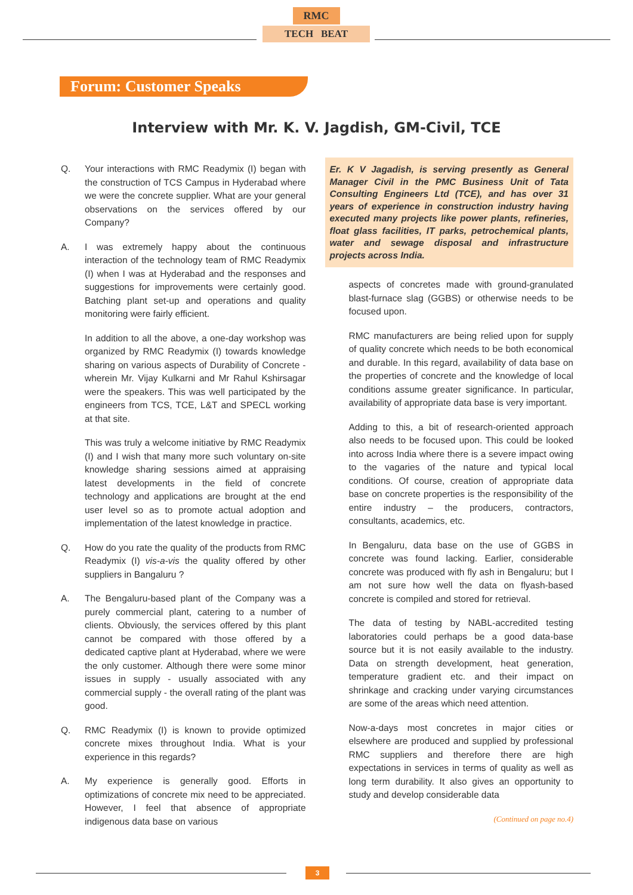RMC
TECH BEAT
Forum: Customer Speaks
Interview with Mr. K. V. Jagdish, GM-Civil, TCE
Q. Your interactions with RMC Readymix (I) began with the construction of TCS Campus in Hyderabad where we were the concrete supplier. What are your general observations on the services offered by our Company?
A. I was extremely happy about the continuous interaction of the technology team of RMC Readymix (I) when I was at Hyderabad and the responses and suggestions for improvements were certainly good. Batching plant set-up and operations and quality monitoring were fairly efficient.
In addition to all the above, a one-day workshop was organized by RMC Readymix (I) towards knowledge sharing on various aspects of Durability of Concrete - wherein Mr. Vijay Kulkarni and Mr Rahul Kshirsagar were the speakers. This was well participated by the engineers from TCS, TCE, L&T and SPECL working at that site.
This was truly a welcome initiative by RMC Readymix (I) and I wish that many more such voluntary on-site knowledge sharing sessions aimed at appraising latest developments in the field of concrete technology and applications are brought at the end user level so as to promote actual adoption and implementation of the latest knowledge in practice.
Q. How do you rate the quality of the products from RMC Readymix (I) vis-a-vis the quality offered by other suppliers in Bangaluru ?
A. The Bengaluru-based plant of the Company was a purely commercial plant, catering to a number of clients. Obviously, the services offered by this plant cannot be compared with those offered by a dedicated captive plant at Hyderabad, where we were the only customer. Although there were some minor issues in supply - usually associated with any commercial supply - the overall rating of the plant was good.
Q. RMC Readymix (I) is known to provide optimized concrete mixes throughout India. What is your experience in this regards?
A. My experience is generally good. Efforts in optimizations of concrete mix need to be appreciated. However, I feel that absence of appropriate indigenous data base on various
Er. K V Jagadish, is serving presently as General Manager Civil in the PMC Business Unit of Tata Consulting Engineers Ltd (TCE), and has over 31 years of experience in construction industry having executed many projects like power plants, refineries, float glass facilities, IT parks, petrochemical plants, water and sewage disposal and infrastructure projects across India.
aspects of concretes made with ground-granulated blast-furnace slag (GGBS) or otherwise needs to be focused upon.
RMC manufacturers are being relied upon for supply of quality concrete which needs to be both economical and durable. In this regard, availability of data base on the properties of concrete and the knowledge of local conditions assume greater significance. In particular, availability of appropriate data base is very important.
Adding to this, a bit of research-oriented approach also needs to be focused upon. This could be looked into across India where there is a severe impact owing to the vagaries of the nature and typical local conditions. Of course, creation of appropriate data base on concrete properties is the responsibility of the entire industry – the producers, contractors, consultants, academics, etc.
In Bengaluru, data base on the use of GGBS in concrete was found lacking. Earlier, considerable concrete was produced with fly ash in Bengaluru; but I am not sure how well the data on flyash-based concrete is compiled and stored for retrieval.
The data of testing by NABL-accredited testing laboratories could perhaps be a good data-base source but it is not easily available to the industry. Data on strength development, heat generation, temperature gradient etc. and their impact on shrinkage and cracking under varying circumstances are some of the areas which need attention.
Now-a-days most concretes in major cities or elsewhere are produced and supplied by professional RMC suppliers and therefore there are high expectations in services in terms of quality as well as long term durability. It also gives an opportunity to study and develop considerable data
(Continued on page no.4)
3